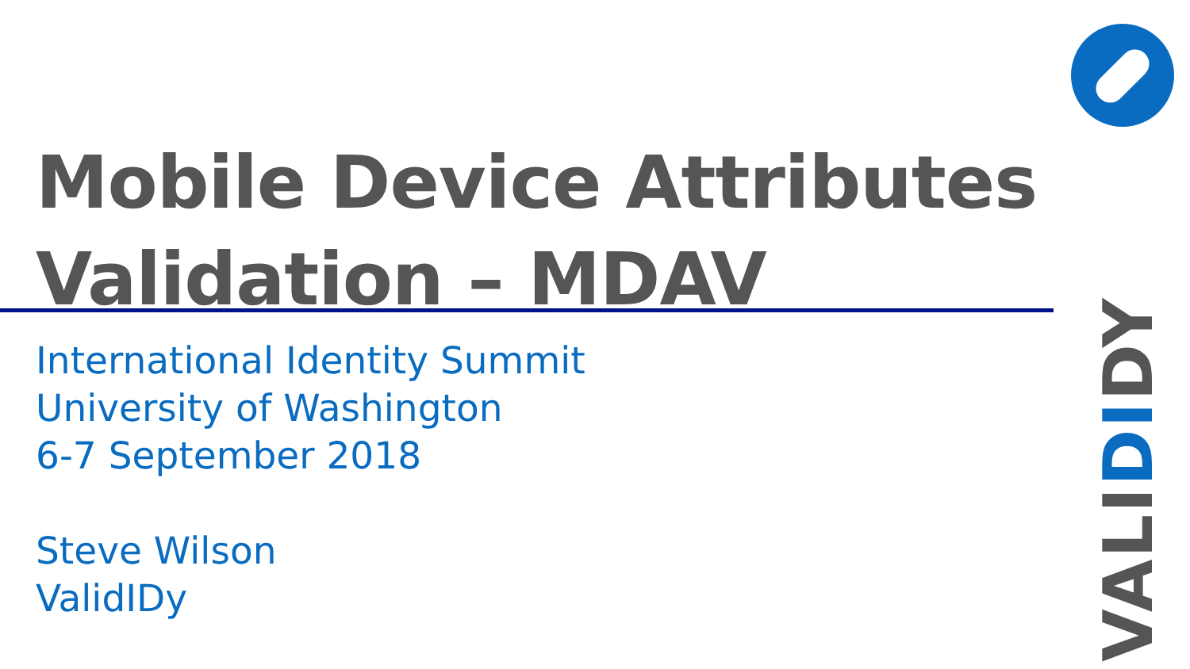Mobile Device Attributes
Validation – MDAV
International Identity Summit
University of Washington
6-7 September 2018
Steve Wilson
ValidIDy
VALIDIDY